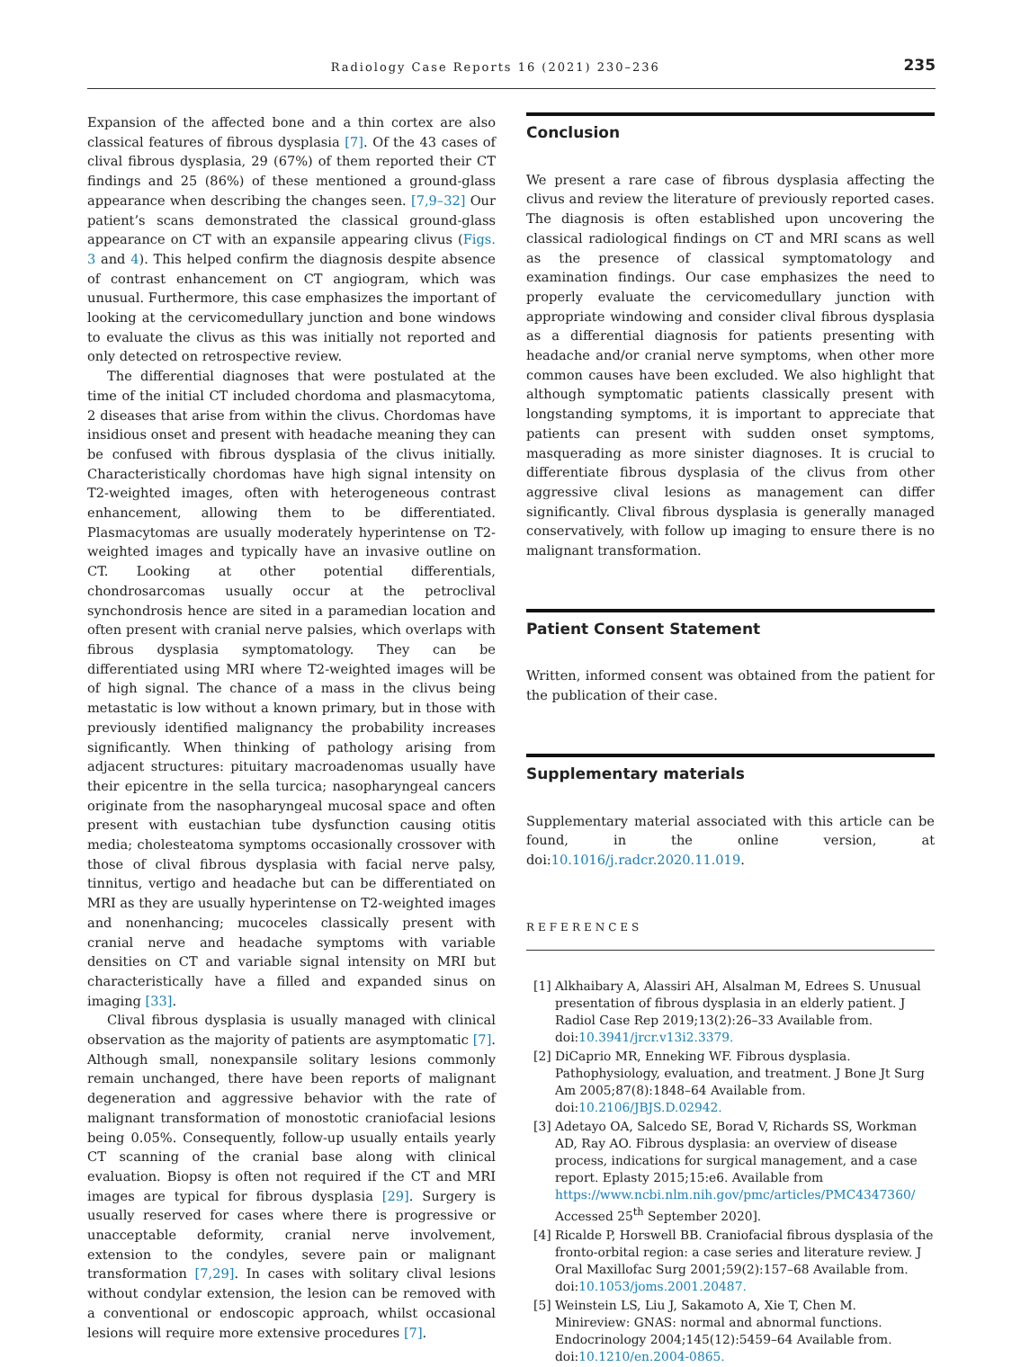Radiology Case Reports 16 (2021) 230–236
235
Expansion of the affected bone and a thin cortex are also classical features of fibrous dysplasia [7]. Of the 43 cases of clival fibrous dysplasia, 29 (67%) of them reported their CT findings and 25 (86%) of these mentioned a ground-glass appearance when describing the changes seen. [7,9–32] Our patient’s scans demonstrated the classical ground-glass appearance on CT with an expansile appearing clivus (Figs. 3 and 4). This helped confirm the diagnosis despite absence of contrast enhancement on CT angiogram, which was unusual. Furthermore, this case emphasizes the important of looking at the cervicomedullary junction and bone windows to evaluate the clivus as this was initially not reported and only detected on retrospective review.
The differential diagnoses that were postulated at the time of the initial CT included chordoma and plasmacytoma, 2 diseases that arise from within the clivus. Chordomas have insidious onset and present with headache meaning they can be confused with fibrous dysplasia of the clivus initially. Characteristically chordomas have high signal intensity on T2-weighted images, often with heterogeneous contrast enhancement, allowing them to be differentiated. Plasmacytomas are usually moderately hyperintense on T2-weighted images and typically have an invasive outline on CT. Looking at other potential differentials, chondrosarcomas usually occur at the petroclival synchondrosis hence are sited in a paramedian location and often present with cranial nerve palsies, which overlaps with fibrous dysplasia symptomatology. They can be differentiated using MRI where T2-weighted images will be of high signal. The chance of a mass in the clivus being metastatic is low without a known primary, but in those with previously identified malignancy the probability increases significantly. When thinking of pathology arising from adjacent structures: pituitary macroadenomas usually have their epicentre in the sella turcica; nasopharyngeal cancers originate from the nasopharyngeal mucosal space and often present with eustachian tube dysfunction causing otitis media; cholesteatoma symptoms occasionally crossover with those of clival fibrous dysplasia with facial nerve palsy, tinnitus, vertigo and headache but can be differentiated on MRI as they are usually hyperintense on T2-weighted images and nonenhancing; mucoceles classically present with cranial nerve and headache symptoms with variable densities on CT and variable signal intensity on MRI but characteristically have a filled and expanded sinus on imaging [33].
Clival fibrous dysplasia is usually managed with clinical observation as the majority of patients are asymptomatic [7]. Although small, nonexpansile solitary lesions commonly remain unchanged, there have been reports of malignant degeneration and aggressive behavior with the rate of malignant transformation of monostotic craniofacial lesions being 0.05%. Consequently, follow-up usually entails yearly CT scanning of the cranial base along with clinical evaluation. Biopsy is often not required if the CT and MRI images are typical for fibrous dysplasia [29]. Surgery is usually reserved for cases where there is progressive or unacceptable deformity, cranial nerve involvement, extension to the condyles, severe pain or malignant transformation [7,29]. In cases with solitary clival lesions without condylar extension, the lesion can be removed with a conventional or endoscopic approach, whilst occasional lesions will require more extensive procedures [7].
Conclusion
We present a rare case of fibrous dysplasia affecting the clivus and review the literature of previously reported cases. The diagnosis is often established upon uncovering the classical radiological findings on CT and MRI scans as well as the presence of classical symptomatology and examination findings. Our case emphasizes the need to properly evaluate the cervicomedullary junction with appropriate windowing and consider clival fibrous dysplasia as a differential diagnosis for patients presenting with headache and/or cranial nerve symptoms, when other more common causes have been excluded. We also highlight that although symptomatic patients classically present with longstanding symptoms, it is important to appreciate that patients can present with sudden onset symptoms, masquerading as more sinister diagnoses. It is crucial to differentiate fibrous dysplasia of the clivus from other aggressive clival lesions as management can differ significantly. Clival fibrous dysplasia is generally managed conservatively, with follow up imaging to ensure there is no malignant transformation.
Patient Consent Statement
Written, informed consent was obtained from the patient for the publication of their case.
Supplementary materials
Supplementary material associated with this article can be found, in the online version, at doi:10.1016/j.radcr.2020.11.019.
REFERENCES
[1] Alkhaibary A, Alassiri AH, Alsalman M, Edrees S. Unusual presentation of fibrous dysplasia in an elderly patient. J Radiol Case Rep 2019;13(2):26–33 Available from. doi:10.3941/jrcr.v13i2.3379.
[2] DiCaprio MR, Enneking WF. Fibrous dysplasia. Pathophysiology, evaluation, and treatment. J Bone Jt Surg Am 2005;87(8):1848–64 Available from. doi:10.2106/JBJS.D.02942.
[3] Adetayo OA, Salcedo SE, Borad V, Richards SS, Workman AD, Ray AO. Fibrous dysplasia: an overview of disease process, indications for surgical management, and a case report. Eplasty 2015;15:e6. Available from https://www.ncbi.nlm.nih.gov/pmc/articles/PMC4347360/ Accessed 25<sup>th</sup> September 2020].
[4] Ricalde P, Horswell BB. Craniofacial fibrous dysplasia of the fronto-orbital region: a case series and literature review. J Oral Maxillofac Surg 2001;59(2):157–68 Available from. doi:10.1053/joms.2001.20487.
[5] Weinstein LS, Liu J, Sakamoto A, Xie T, Chen M. Minireview: GNAS: normal and abnormal functions. Endocrinology 2004;145(12):5459–64 Available from. doi:10.1210/en.2004-0865.